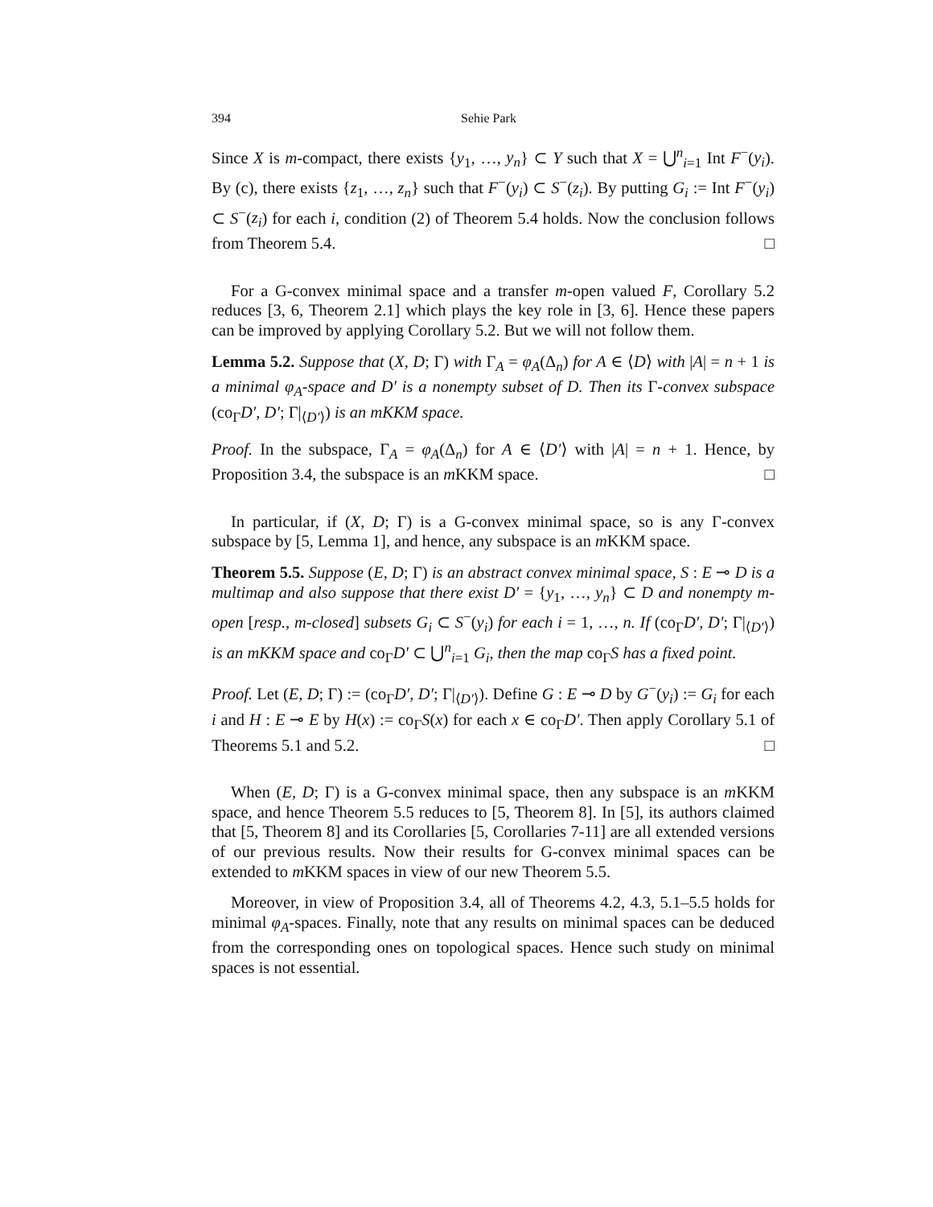394 Sehie Park
Since X is m-compact, there exists {y<sub>1</sub>, …, y<sub>n</sub>} ⊂ Y such that X = ⋃<sup>n</sup><sub>i=1</sub> Int F<sup>−</sup>(y<sub>i</sub>). By (c), there exists {z<sub>1</sub>, …, z<sub>n</sub>} such that F<sup>−</sup>(y<sub>i</sub>) ⊂ S<sup>−</sup>(z<sub>i</sub>). By putting G<sub>i</sub> := Int F<sup>−</sup>(y<sub>i</sub>) ⊂ S<sup>−</sup>(z<sub>i</sub>) for each i, condition (2) of Theorem 5.4 holds. Now the conclusion follows from Theorem 5.4. □
For a G-convex minimal space and a transfer m-open valued F, Corollary 5.2 reduces [3, 6, Theorem 2.1] which plays the key role in [3, 6]. Hence these papers can be improved by applying Corollary 5.2. But we will not follow them.
Lemma 5.2. Suppose that (X, D; Γ) with Γ<sub>A</sub> = φ<sub>A</sub>(Δ<sub>n</sub>) for A ∈ ⟨D⟩ with |A| = n + 1 is a minimal φ<sub>A</sub>-space and D′ is a nonempty subset of D. Then its Γ-convex subspace (co<sub>Γ</sub>D′, D′; Γ|<sub>⟨D′⟩</sub>) is an mKKM space.
Proof. In the subspace, Γ<sub>A</sub> = φ<sub>A</sub>(Δ<sub>n</sub>) for A ∈ ⟨D′⟩ with |A| = n + 1. Hence, by Proposition 3.4, the subspace is an m KKM space. □
In particular, if (X, D; Γ) is a G-convex minimal space, so is any Γ-convex subspace by [5, Lemma 1], and hence, any subspace is an m KKM space.
Theorem 5.5. Suppose (E, D; Γ) is an abstract convex minimal space, S : E ⊸ D is a multimap and also suppose that there exist D′ = {y<sub>1</sub>, …, y<sub>n</sub>} ⊂ D and nonempty m-open [resp., m-closed] subsets G<sub>i</sub> ⊂ S<sup>−</sup>(y<sub>i</sub>) for each i = 1, …, n. If (co<sub>Γ</sub>D′, D′; Γ|<sub>⟨D′⟩</sub>) is an mKKM space and co<sub>Γ</sub>D′ ⊂ ⋃<sup>n</sup><sub>i=1</sub> G<sub>i</sub>, then the map co<sub>Γ</sub>S has a fixed point.
Proof. Let (E, D; Γ) := (co<sub>Γ</sub>D′, D′; Γ|<sub>⟨D′⟩</sub>). Define G : E ⊸ D by G<sup>−</sup>(y<sub>i</sub>) := G<sub>i</sub> for each i and H : E ⊸ E by H(x) := co<sub>Γ</sub>S(x) for each x ∈ co<sub>Γ</sub>D′. Then apply Corollary 5.1 of Theorems 5.1 and 5.2. □
When (E, D; Γ) is a G-convex minimal space, then any subspace is an m KKM space, and hence Theorem 5.5 reduces to [5, Theorem 8]. In [5], its authors claimed that [5, Theorem 8] and its Corollaries [5, Corollaries 7-11] are all extended versions of our previous results. Now their results for G-convex minimal spaces can be extended to m KKM spaces in view of our new Theorem 5.5.
Moreover, in view of Proposition 3.4, all of Theorems 4.2, 4.3, 5.1–5.5 holds for minimal φ<sub>A</sub>-spaces. Finally, note that any results on minimal spaces can be deduced from the corresponding ones on topological spaces. Hence such study on minimal spaces is not essential.